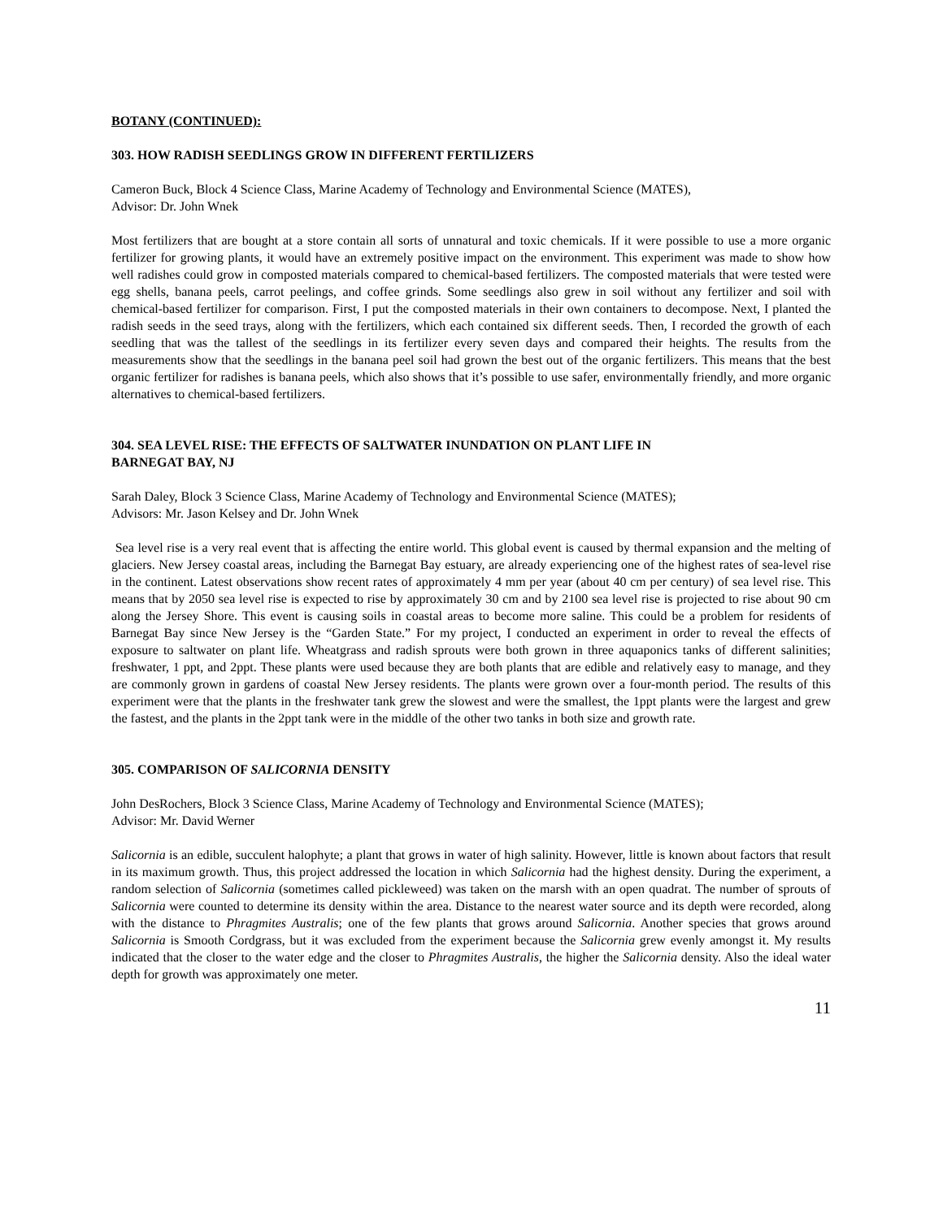BOTANY (CONTINUED):
303. HOW RADISH SEEDLINGS GROW IN DIFFERENT FERTILIZERS
Cameron Buck, Block 4 Science Class, Marine Academy of Technology and Environmental Science (MATES),
Advisor: Dr. John Wnek
Most fertilizers that are bought at a store contain all sorts of unnatural and toxic chemicals. If it were possible to use a more organic fertilizer for growing plants, it would have an extremely positive impact on the environment. This experiment was made to show how well radishes could grow in composted materials compared to chemical-based fertilizers. The composted materials that were tested were egg shells, banana peels, carrot peelings, and coffee grinds. Some seedlings also grew in soil without any fertilizer and soil with chemical-based fertilizer for comparison. First, I put the composted materials in their own containers to decompose. Next, I planted the radish seeds in the seed trays, along with the fertilizers, which each contained six different seeds. Then, I recorded the growth of each seedling that was the tallest of the seedlings in its fertilizer every seven days and compared their heights. The results from the measurements show that the seedlings in the banana peel soil had grown the best out of the organic fertilizers. This means that the best organic fertilizer for radishes is banana peels, which also shows that it’s possible to use safer, environmentally friendly, and more organic alternatives to chemical-based fertilizers.
304. SEA LEVEL RISE: THE EFFECTS OF SALTWATER INUNDATION ON PLANT LIFE IN
BARNEGAT BAY, NJ
Sarah Daley, Block 3 Science Class, Marine Academy of Technology and Environmental Science (MATES);
Advisors: Mr. Jason Kelsey and Dr. John Wnek
Sea level rise is a very real event that is affecting the entire world. This global event is caused by thermal expansion and the melting of glaciers. New Jersey coastal areas, including the Barnegat Bay estuary, are already experiencing one of the highest rates of sea-level rise in the continent. Latest observations show recent rates of approximately 4 mm per year (about 40 cm per century) of sea level rise. This means that by 2050 sea level rise is expected to rise by approximately 30 cm and by 2100 sea level rise is projected to rise about 90 cm along the Jersey Shore. This event is causing soils in coastal areas to become more saline. This could be a problem for residents of Barnegat Bay since New Jersey is the “Garden State.” For my project, I conducted an experiment in order to reveal the effects of exposure to saltwater on plant life. Wheatgrass and radish sprouts were both grown in three aquaponics tanks of different salinities; freshwater, 1 ppt, and 2ppt. These plants were used because they are both plants that are edible and relatively easy to manage, and they are commonly grown in gardens of coastal New Jersey residents. The plants were grown over a four-month period. The results of this experiment were that the plants in the freshwater tank grew the slowest and were the smallest, the 1ppt plants were the largest and grew the fastest, and the plants in the 2ppt tank were in the middle of the other two tanks in both size and growth rate.
305. COMPARISON OF SALICORNIA DENSITY
John DesRochers, Block 3 Science Class, Marine Academy of Technology and Environmental Science (MATES);
Advisor: Mr. David Werner
Salicornia is an edible, succulent halophyte; a plant that grows in water of high salinity. However, little is known about factors that result in its maximum growth. Thus, this project addressed the location in which Salicornia had the highest density. During the experiment, a random selection of Salicornia (sometimes called pickleweed) was taken on the marsh with an open quadrat. The number of sprouts of Salicornia were counted to determine its density within the area. Distance to the nearest water source and its depth were recorded, along with the distance to Phragmites Australis; one of the few plants that grows around Salicornia. Another species that grows around Salicornia is Smooth Cordgrass, but it was excluded from the experiment because the Salicornia grew evenly amongst it. My results indicated that the closer to the water edge and the closer to Phragmites Australis, the higher the Salicornia density. Also the ideal water depth for growth was approximately one meter.
11